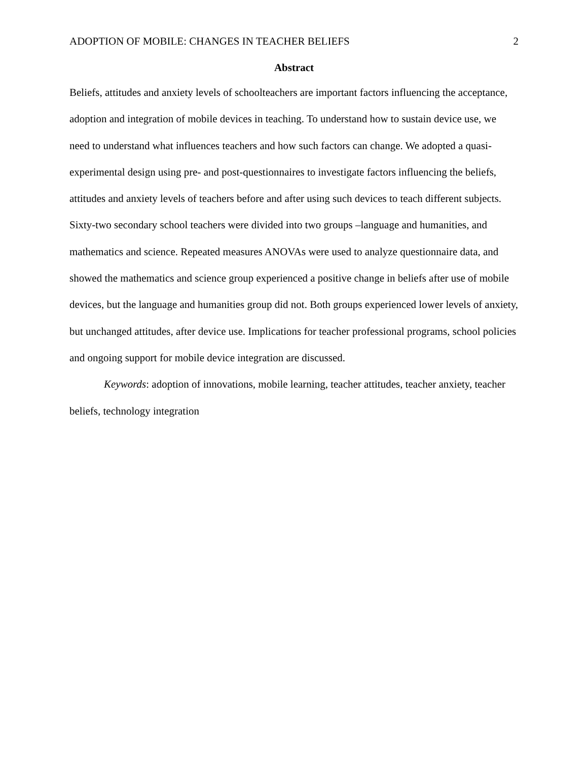ADOPTION OF MOBILE: CHANGES IN TEACHER BELIEFS 2
Abstract
Beliefs, attitudes and anxiety levels of schoolteachers are important factors influencing the acceptance, adoption and integration of mobile devices in teaching. To understand how to sustain device use, we need to understand what influences teachers and how such factors can change. We adopted a quasi-experimental design using pre- and post-questionnaires to investigate factors influencing the beliefs, attitudes and anxiety levels of teachers before and after using such devices to teach different subjects. Sixty-two secondary school teachers were divided into two groups –language and humanities, and mathematics and science. Repeated measures ANOVAs were used to analyze questionnaire data, and showed the mathematics and science group experienced a positive change in beliefs after use of mobile devices, but the language and humanities group did not. Both groups experienced lower levels of anxiety, but unchanged attitudes, after device use. Implications for teacher professional programs, school policies and ongoing support for mobile device integration are discussed.
Keywords: adoption of innovations, mobile learning, teacher attitudes, teacher anxiety, teacher beliefs, technology integration